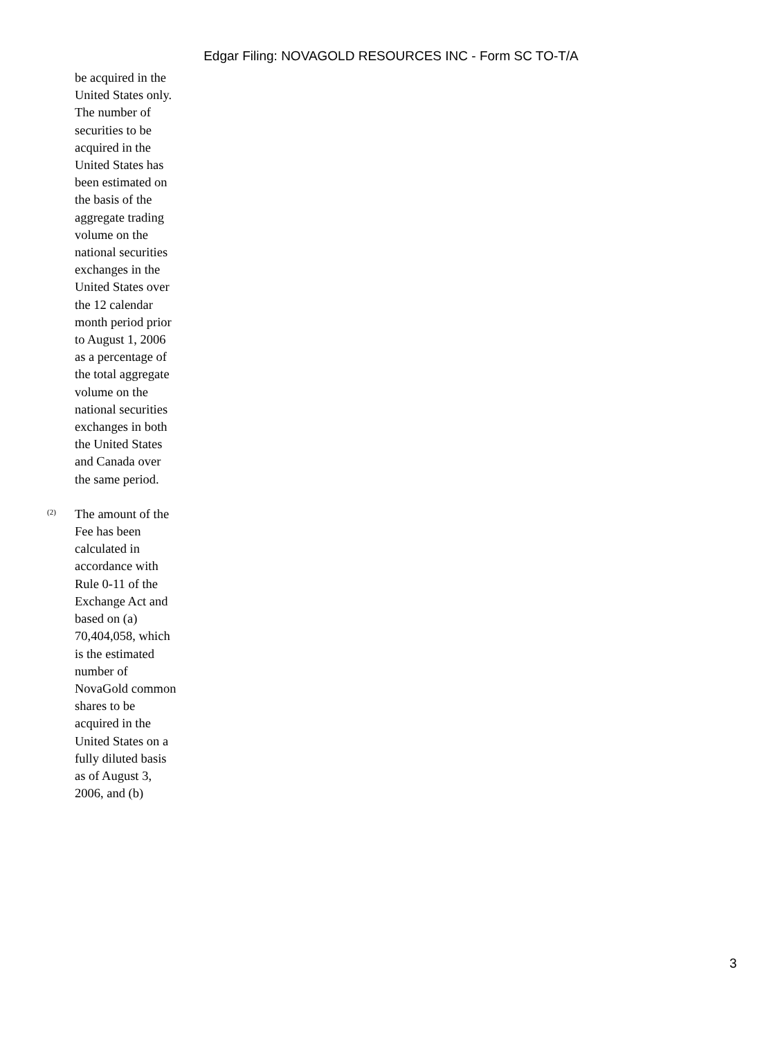Edgar Filing: NOVAGOLD RESOURCES INC - Form SC TO-T/A
be acquired in the United States only. The number of securities to be acquired in the United States has been estimated on the basis of the aggregate trading volume on the national securities exchanges in the United States over the 12 calendar month period prior to August 1, 2006 as a percentage of the total aggregate volume on the national securities exchanges in both the United States and Canada over the same period.
(2)
The amount of the Fee has been calculated in accordance with Rule 0-11 of the Exchange Act and based on (a) 70,404,058, which is the estimated number of NovaGold common shares to be acquired in the United States on a fully diluted basis as of August 3, 2006, and (b)
3